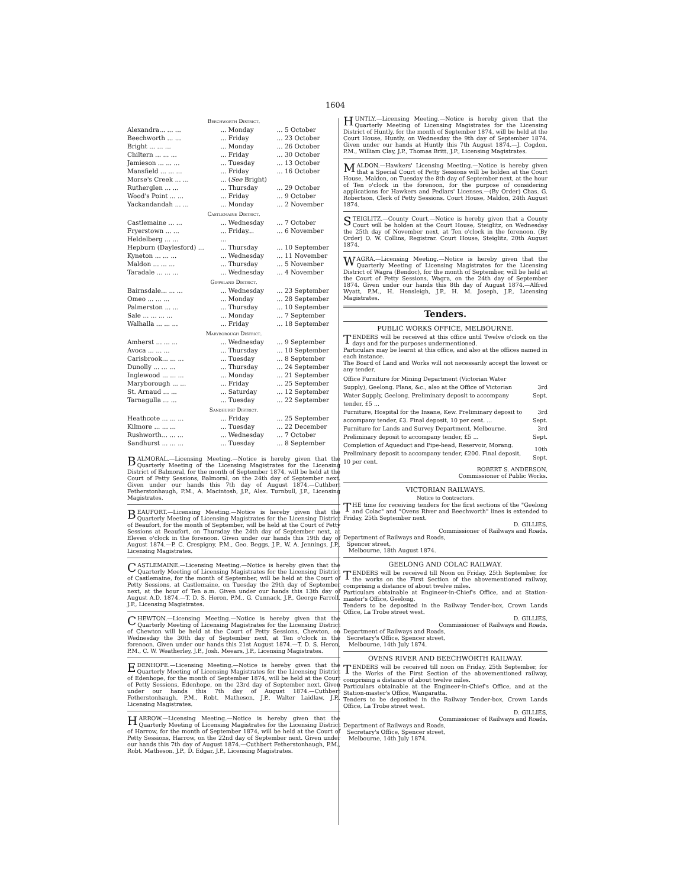1604
| Beechworth District. | | |
| Alexandra... ... ... | ... Monday | ... 5 October |
| Beechworth ... ... | ... Friday | ... 23 October |
| Bright ... ... ... | ... Monday | ... 26 October |
| Chiltern ... ... ... | ... Friday | ... 30 October |
| Jamieson ... ... ... | ... Tuesday | ... 13 October |
| Mansfield ... ... ... | ... Friday | ... 16 October |
| Morse's Creek ... ... | ... ( See Bright) | |
| Rutherglen ... ... | ... Thursday | ... 29 October |
| Wood's Point ... ... | ... Friday | ... 9 October |
| Yackandandah ... ... | ... Monday | ... 2 November |
| Castlemaine District. | | |
| Castlemaine ... ... | ... Wednesday | ... 7 October |
| Fryerstown ... ... | ... Friday... | ... 6 November |
| Heldelberg ... ... | ... | |
| Hepburn (Daylesford) ... | ... Thursday | ... 10 September |
| Kyneton ... ... ... | ... Wednesday | ... 11 November |
| Maldon ... ... ... | ... Thursday | ... 5 November |
| Taradale ... ... ... | ... Wednesday | ... 4 November |
| Gippsland District. | | |
| Bairnsdale... ... ... | ... Wednesday | ... 23 September |
| Omeo ... ... ... | ... Monday | ... 28 September |
| Palmerston ... ... | ... Thursday | ... 10 September |
| Sale ... ... ... ... | ... Monday | ... 7 September |
| Walhalla ... ... ... | ... Friday | ... 18 September |
| Maryborough District. | | |
| Amherst ... ... ... | ... Wednesday | ... 9 September |
| Avoca ... ... ... | ... Thursday | ... 10 September |
| Carisbrook... ... ... | ... Tuesday | ... 8 September |
| Dunolly ... ... ... | ... Thursday | ... 24 September |
| Inglewood ... ... ... | ... Monday | ... 21 September |
| Maryborough ... ... | ... Friday | ... 25 September |
| St. Arnaud ... ... | ... Saturday | ... 12 September |
| Tarnagulla ... ... | ... Tuesday | ... 22 September |
| Sandhurst District. | | |
| Heathcote ... ... ... | ... Friday | ... 25 September |
| Kilmore ... ... ... | ... Tuesday | ... 22 December |
| Rushworth... ... ... | ... Wednesday | ... 7 October |
| Sandhurst ... ... ... | ... Tuesday | ... 8 September |
BALMORAL.—Licensing Meeting.—Notice is hereby given that the Quarterly Meeting of the Licensing Magistrates for the Licensing District of Balmoral, for the month of September 1874, will be held at the Court of Petty Sessions, Balmoral, on the 24th day of September next. Given under our hands this 7th day of August 1874.—Cuthbert Fetherstonhaugh, P.M., A. Macintosh, J.P., Alex. Turnbull, J.P., Licensing Magistrates.
BEAUFORT.—Licensing Meeting.—Notice is hereby given that the Quarterly Meeting of Licensing Magistrates for the Licensing District of Beaufort, for the month of September, will be held at the Court of Petty Sessions at Beaufort, on Thursday the 24th day of September next, at Eleven o'clock in the forenoon. Given under our hands this 19th day of August 1874.—P. C. Crespigny, P.M., Geo. Beggs, J.P., W. A. Jennings, J.P., Licensing Magistrates.
CASTLEMAINE.—Licensing Meeting.—Notice is hereby given that the Quarterly Meeting of Licensing Magistrates for the Licensing District of Castlemaine, for the month of September, will be held at the Court of Petty Sessions, at Castlemaine, on Tuesday the 29th day of September next, at the hour of Ten a.m. Given under our hands this 13th day of August A.D. 1874.—T. D. S. Heron, P.M., G. Cunnack, J.P., George Farroll, J.P., Licensing Magistrates.
CHEWTON.—Licensing Meeting.—Notice is hereby given that the Quarterly Meeting of Licensing Magistrates for the Licensing District of Chewton will be held at the Court of Petty Sessions, Chewton, on Wednesday the 30th day of September next, at Ten o'clock in the forenoon. Given under our hands this 21st August 1874.—T. D. S. Heron, P.M., C. W. Weatherley, J.P., Josh. Meears, J.P., Licensing Magistrates.
EDENHOPE.—Licensing Meeting.—Notice is hereby given that the Quarterly Meeting of Licensing Magistrates for the Licensing District of Edenhope, for the month of September 1874, will be held at the Court of Petty Sessions, Edenhope, on the 23rd day of September next. Given under our hands this 7th day of August 1874.—Cuthbert Fetherstonhaugh, P.M., Robt. Matheson, J.P., Walter Laidlaw, J.P., Licensing Magistrates.
HARROW.—Licensing Meeting.—Notice is hereby given that the Quarterly Meeting of Licensing Magistrates for the Licensing District of Harrow, for the month of September 1874, will be held at the Court of Petty Sessions, Harrow, on the 22nd day of September next. Given under our hands this 7th day of August 1874.—Cuthbert Fetherstonhaugh, P.M., Robt. Matheson, J.P., D. Edgar, J.P., Licensing Magistrates.
HUNTLY.—Licensing Meeting.—Notice is hereby given that the Quarterly Meeting of Licensing Magistrates for the Licensing District of Huntly, for the month of September 1874, will be held at the Court House, Huntly, on Wednesday the 9th day of September 1874. Given under our hands at Huntly this 7th August 1874.—J. Cogdon, P.M., William Clay, J.P., Thomas Britt, J.P., Licensing Magistrates.
MALDON.—Hawkers' Licensing Meeting.—Notice is hereby given that a Special Court of Petty Sessions will be holden at the Court House, Maldon, on Tuesday the 8th day of September next, at the hour of Ten o'clock in the forenoon, for the purpose of considering applications for Hawkers and Pedlars' Licenses.—(By Order) Chas. G. Robertson, Clerk of Petty Sessions. Court House, Maldon, 24th August 1874.
STEIGLITZ.—County Court.—Notice is hereby given that a County Court will be holden at the Court House, Steiglitz, on Wednesday the 25th day of November next, at Ten o'clock in the forenoon. (By Order) O. W. Collins, Registrar. Court House, Steiglitz, 20th August 1874.
WAGRA.—Licensing Meeting.—Notice is hereby given that the Quarterly Meeting of Licensing Magistrates for the Licensing District of Wagra (Bendoc), for the month of September, will be held at the Court of Petty Sessions, Wagra, on the 24th day of September 1874. Given under our hands this 8th day of August 1874.—Alfred Wyatt, P.M., H. Hensleigh, J.P., H. M. Joseph, J.P., Licensing Magistrates.
Tenders.
PUBLIC WORKS OFFICE, MELBOURNE.
TENDERS will be received at this office until Twelve o'clock on the days and for the purposes undermentioned.
Particulars may be learnt at this office, and also at the offices named in each instance.
The Board of Land and Works will not necessarily accept the lowest or any tender.
| Office Furniture for Mining Department (Victorian Water Supply), Geelong. Plans, &c., also at the Office of Victorian Water Supply, Geelong. Preliminary deposit to accompany tender, £5 ... | 3rd Sept. |
| Furniture, Hospital for the Insane, Kew. Preliminary deposit to accompany tender, £3. Final deposit, 10 per cent. ... | 3rd Sept. |
| Furniture for Lands and Survey Department, Melbourne. Preliminary deposit to accompany tender, £5 ... | 3rd Sept. |
| Completion of Aqueduct and Pipe-head, Reservoir, Morang. Preliminary deposit to accompany tender, £200. Final deposit, 10 per cent. | 10th Sept. |
ROBERT S. ANDERSON,
Commissioner of Public Works.
VICTORIAN RAILWAYS.
Notice to Contractors.
THE time for receiving tenders for the first sections of the "Geelong and Colac" and "Ovens River and Beechworth" lines is extended to Friday, 25th September next.
D. GILLIES,
Commissioner of Railways and Roads.
Department of Railways and Roads,
Spencer street,
Melbourne, 18th August 1874.
GEELONG AND COLAC RAILWAY.
TENDERS will be received till Noon on Friday, 25th September, for the works on the First Section of the abovementioned railway, comprising a distance of about twelve miles.
Particulars obtainable at Engineer-in-Chief's Office, and at Station-master's Office, Geelong.
Tenders to be deposited in the Railway Tender-box, Crown Lands Office, La Trobe street west.
D. GILLIES,
Commissioner of Railways and Roads.
Department of Railways and Roads,
Secretary's Office, Spencer street,
Melbourne, 14th July 1874.
OVENS RIVER AND BEECHWORTH RAILWAY.
TENDERS will be received till noon on Friday, 25th September, for the Works of the First Section of the abovementioned railway, comprising a distance of about twelve miles.
Particulars obtainable at the Engineer-in-Chief's Office, and at the Station-master's Office, Wangaratta.
Tenders to be deposited in the Railway Tender-box, Crown Lands Office, La Trobe street west.
D. GILLIES,
Commissioner of Railways and Roads.
Department of Railways and Roads,
Secretary's Office, Spencer street,
Melbourne, 14th July 1874.